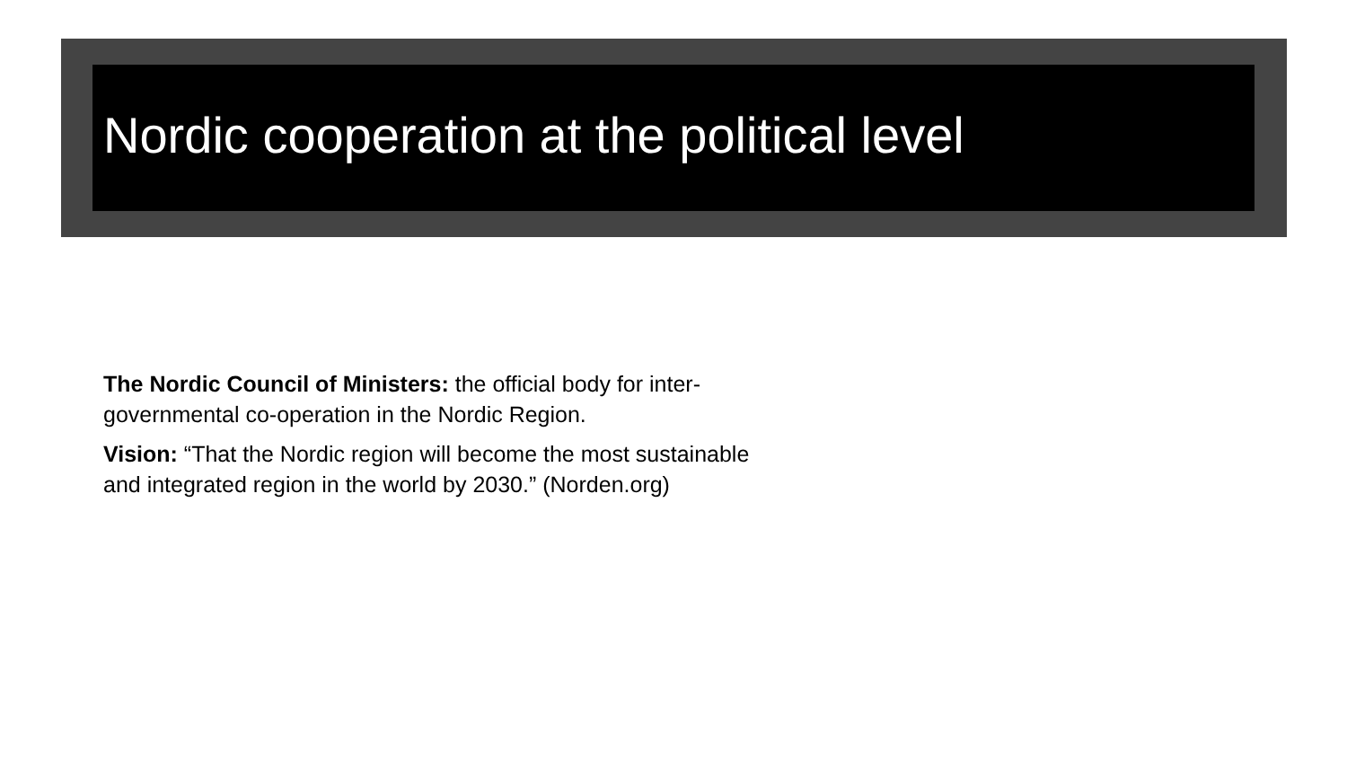Nordic cooperation at the political level
The Nordic Council of Ministers: the official body for inter-governmental co-operation in the Nordic Region.
Vision: “That the Nordic region will become the most sustainable and integrated region in the world by 2030.” (Norden.org)